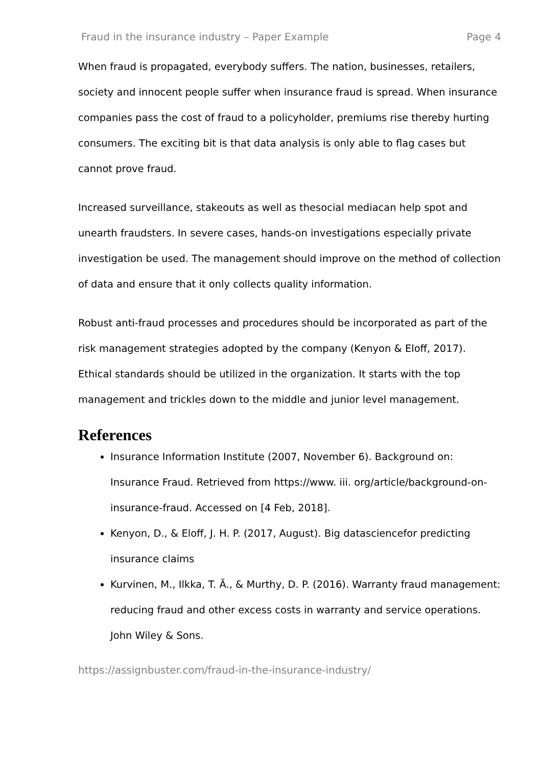Fraud in the insurance industry – Paper Example Page 4
When fraud is propagated, everybody suffers. The nation, businesses, retailers, society and innocent people suffer when insurance fraud is spread. When insurance companies pass the cost of fraud to a policyholder, premiums rise thereby hurting consumers. The exciting bit is that data analysis is only able to flag cases but cannot prove fraud.
Increased surveillance, stakeouts as well as thesocial mediacan help spot and unearth fraudsters. In severe cases, hands-on investigations especially private investigation be used. The management should improve on the method of collection of data and ensure that it only collects quality information.
Robust anti-fraud processes and procedures should be incorporated as part of the risk management strategies adopted by the company (Kenyon & Eloff, 2017). Ethical standards should be utilized in the organization. It starts with the top management and trickles down to the middle and junior level management.
References
Insurance Information Institute (2007, November 6). Background on: Insurance Fraud. Retrieved from https://www. iii. org/article/background-on-insurance-fraud. Accessed on [4 Feb, 2018].
Kenyon, D., & Eloff, J. H. P. (2017, August). Big datasciencefor predicting insurance claims
Kurvinen, M., Ilkka, T. Ã., & Murthy, D. P. (2016). Warranty fraud management: reducing fraud and other excess costs in warranty and service operations. John Wiley & Sons.
https://assignbuster.com/fraud-in-the-insurance-industry/